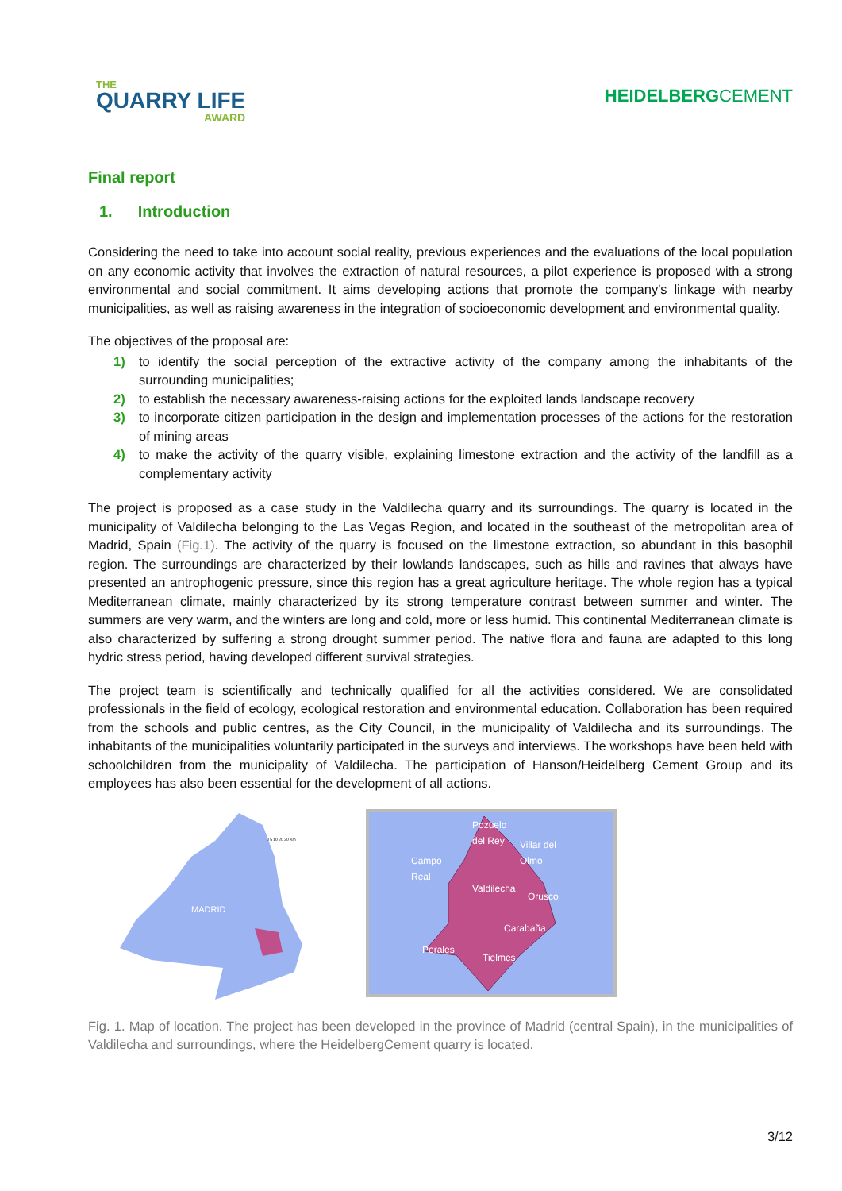THE
QUARRY LIFE
AWARD
HEIDELBERGCEMENT
Final report
1. Introduction
Considering the need to take into account social reality, previous experiences and the evaluations of the local population on any economic activity that involves the extraction of natural resources, a pilot experience is proposed with a strong environmental and social commitment. It aims developing actions that promote the company's linkage with nearby municipalities, as well as raising awareness in the integration of socioeconomic development and environmental quality.
The objectives of the proposal are:
1) to identify the social perception of the extractive activity of the company among the inhabitants of the surrounding municipalities;
2) to establish the necessary awareness-raising actions for the exploited lands landscape recovery
3) to incorporate citizen participation in the design and implementation processes of the actions for the restoration of mining areas
4) to make the activity of the quarry visible, explaining limestone extraction and the activity of the landfill as a complementary activity
The project is proposed as a case study in the Valdilecha quarry and its surroundings. The quarry is located in the municipality of Valdilecha belonging to the Las Vegas Region, and located in the southeast of the metropolitan area of Madrid, Spain (Fig.1). The activity of the quarry is focused on the limestone extraction, so abundant in this basophil region. The surroundings are characterized by their lowlands landscapes, such as hills and ravines that always have presented an antrophogenic pressure, since this region has a great agriculture heritage. The whole region has a typical Mediterranean climate, mainly characterized by its strong temperature contrast between summer and winter. The summers are very warm, and the winters are long and cold, more or less humid. This continental Mediterranean climate is also characterized by suffering a strong drought summer period. The native flora and fauna are adapted to this long hydric stress period, having developed different survival strategies.
The project team is scientifically and technically qualified for all the activities considered. We are consolidated professionals in the field of ecology, ecological restoration and environmental education. Collaboration has been required from the schools and public centres, as the City Council, in the municipality of Valdilecha and its surroundings. The inhabitants of the municipalities voluntarily participated in the surveys and interviews. The workshops have been held with schoolchildren from the municipality of Valdilecha. The participation of Hanson/Heidelberg Cement Group and its employees has also been essential for the development of all actions.
MADRID
0 5 10 20 30 Km
Pozuelo
del Rey
Villar del
Olmo
Campo
Real
Valdilecha
Orusco
Carabaña
Perales
Tielmes
Fig. 1. Map of location. The project has been developed in the province of Madrid (central Spain), in the municipalities of Valdilecha and surroundings, where the HeidelbergCement quarry is located.
3/12